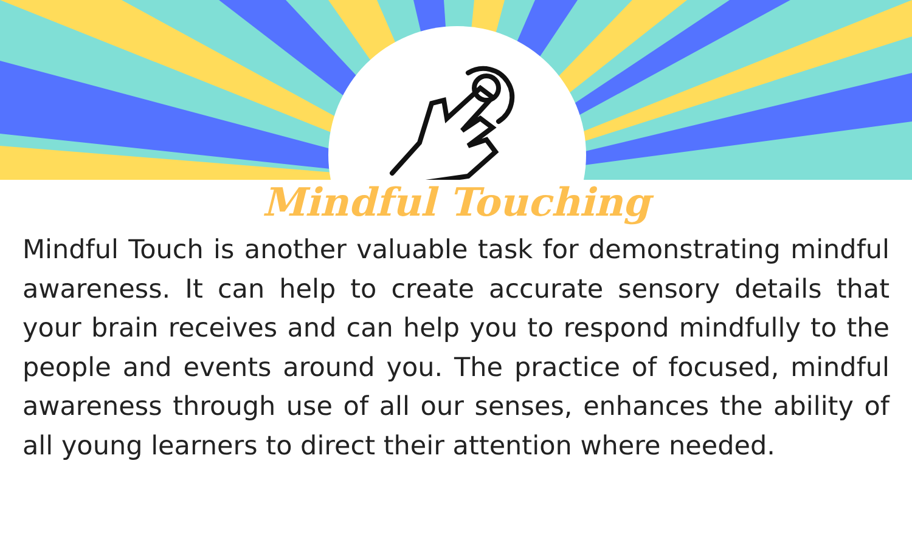Mindful Touching
Mindful Touch is another valuable task for demonstrating mindful awareness. It can help to create accurate sensory details that your brain receives and can help you to respond mindfully to the people and events around you. The practice of focused, mindful awareness through use of all our senses, enhances the ability of all young learners to direct their attention where needed.